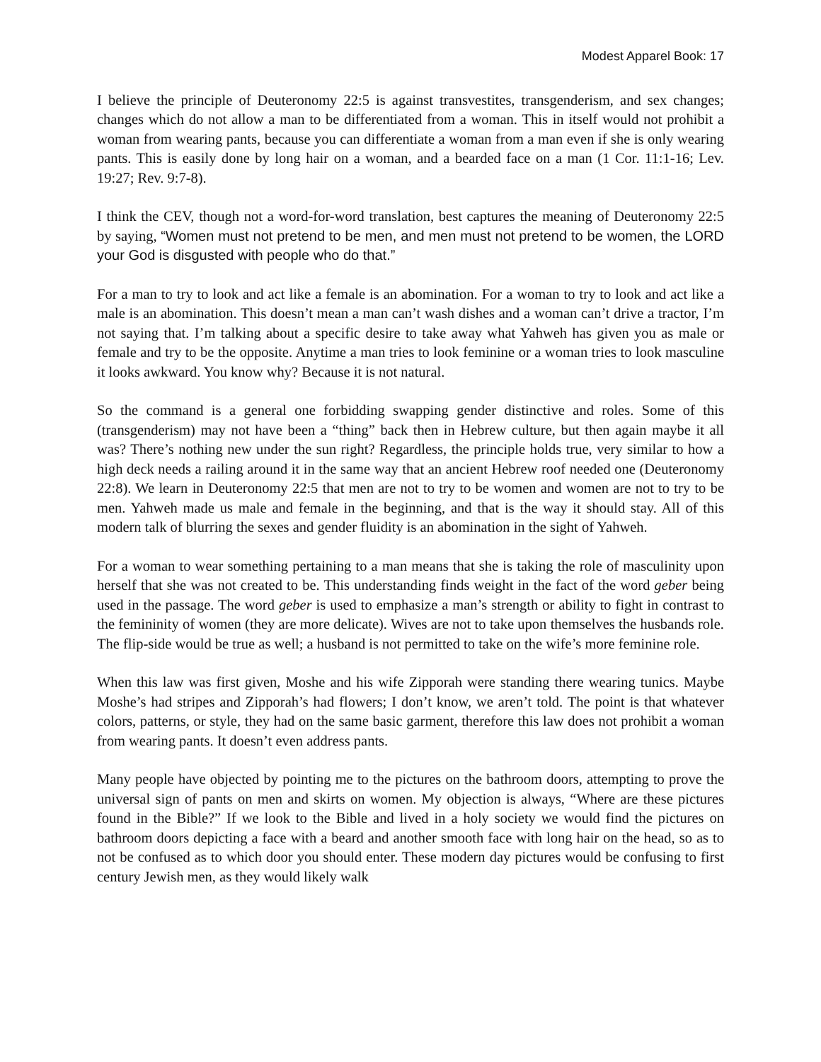Modest Apparel Book: 17
I believe the principle of Deuteronomy 22:5 is against transvestites, transgenderism, and sex changes; changes which do not allow a man to be differentiated from a woman. This in itself would not prohibit a woman from wearing pants, because you can differentiate a woman from a man even if she is only wearing pants. This is easily done by long hair on a woman, and a bearded face on a man (1 Cor. 11:1-16; Lev. 19:27; Rev. 9:7-8).
I think the CEV, though not a word-for-word translation, best captures the meaning of Deuteronomy 22:5 by saying, “Women must not pretend to be men, and men must not pretend to be women, the LORD your God is disgusted with people who do that.”
For a man to try to look and act like a female is an abomination. For a woman to try to look and act like a male is an abomination. This doesn’t mean a man can’t wash dishes and a woman can’t drive a tractor, I’m not saying that. I’m talking about a specific desire to take away what Yahweh has given you as male or female and try to be the opposite. Anytime a man tries to look feminine or a woman tries to look masculine it looks awkward. You know why? Because it is not natural.
So the command is a general one forbidding swapping gender distinctive and roles. Some of this (transgenderism) may not have been a “thing” back then in Hebrew culture, but then again maybe it all was? There’s nothing new under the sun right? Regardless, the principle holds true, very similar to how a high deck needs a railing around it in the same way that an ancient Hebrew roof needed one (Deuteronomy 22:8). We learn in Deuteronomy 22:5 that men are not to try to be women and women are not to try to be men. Yahweh made us male and female in the beginning, and that is the way it should stay. All of this modern talk of blurring the sexes and gender fluidity is an abomination in the sight of Yahweh.
For a woman to wear something pertaining to a man means that she is taking the role of masculinity upon herself that she was not created to be. This understanding finds weight in the fact of the word geber being used in the passage. The word geber is used to emphasize a man’s strength or ability to fight in contrast to the femininity of women (they are more delicate). Wives are not to take upon themselves the husbands role. The flip-side would be true as well; a husband is not permitted to take on the wife’s more feminine role.
When this law was first given, Moshe and his wife Zipporah were standing there wearing tunics. Maybe Moshe’s had stripes and Zipporah’s had flowers; I don’t know, we aren’t told. The point is that whatever colors, patterns, or style, they had on the same basic garment, therefore this law does not prohibit a woman from wearing pants. It doesn’t even address pants.
Many people have objected by pointing me to the pictures on the bathroom doors, attempting to prove the universal sign of pants on men and skirts on women. My objection is always, “Where are these pictures found in the Bible?” If we look to the Bible and lived in a holy society we would find the pictures on bathroom doors depicting a face with a beard and another smooth face with long hair on the head, so as to not be confused as to which door you should enter. These modern day pictures would be confusing to first century Jewish men, as they would likely walk